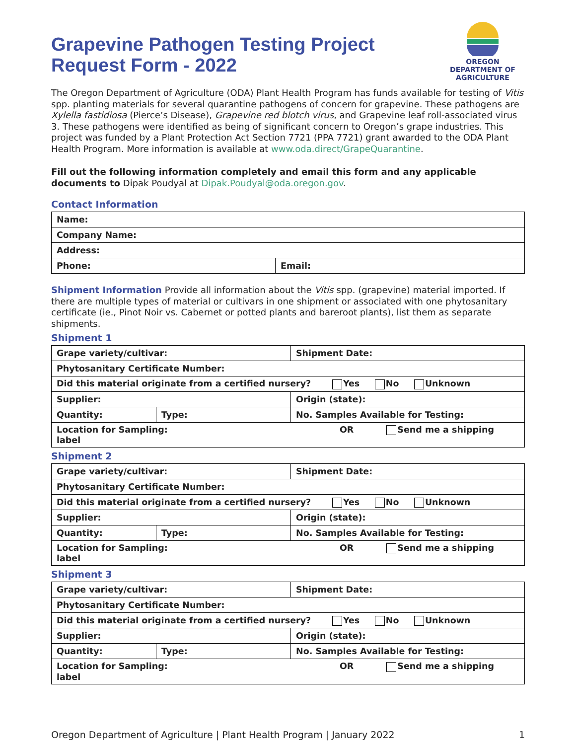Grapevine Pathogen Testing Project
Request Form - 2022
OREGON
DEPARTMENT OF
AGRICULTURE
The Oregon Department of Agriculture (ODA) Plant Health Program has funds available for testing of Vitis spp. planting materials for several quarantine pathogens of concern for grapevine. These pathogens are Xylella fastidiosa (Pierce’s Disease), Grapevine red blotch virus, and Grapevine leaf roll-associated virus 3. These pathogens were identified as being of significant concern to Oregon’s grape industries. This project was funded by a Plant Protection Act Section 7721 (PPA 7721) grant awarded to the ODA Plant Health Program. More information is available at www.oda.direct/GrapeQuarantine.
Fill out the following information completely and email this form and any applicable documents to Dipak Poudyal at Dipak.Poudyal@oda.oregon.gov.
Contact Information
| Name: | |
| Company Name: | |
| Address: | |
| Phone: | Email: |
Shipment Information Provide all information about the Vitis spp. (grapevine) material imported. If there are multiple types of material or cultivars in one shipment or associated with one phytosanitary certificate (ie., Pinot Noir vs. Cabernet or potted plants and bareroot plants), list them as separate shipments.
Shipment 1
| Grape variety/cultivar: | | | Shipment Date: |
| Phytosanitary Certificate Number: | | | |
| Did this material originate from a certified nursery? Yes No Unknown | | | |
| Supplier: | | | Origin (state): |
| Quantity: | Type: | No. Samples Available for Testing: | |
| Location for Sampling: OR Send me a shipping label | | | |
Shipment 2
| Grape variety/cultivar: | | | Shipment Date: |
| Phytosanitary Certificate Number: | | | |
| Did this material originate from a certified nursery? Yes No Unknown | | | |
| Supplier: | | | Origin (state): |
| Quantity: | Type: | No. Samples Available for Testing: | |
| Location for Sampling: OR Send me a shipping label | | | |
Shipment 3
| Grape variety/cultivar: | | | Shipment Date: |
| Phytosanitary Certificate Number: | | | |
| Did this material originate from a certified nursery? Yes No Unknown | | | |
| Supplier: | | | Origin (state): |
| Quantity: | Type: | No. Samples Available for Testing: | |
| Location for Sampling: OR Send me a shipping label | | | |
Oregon Department of Agriculture | Plant Health Program | January 2022 1